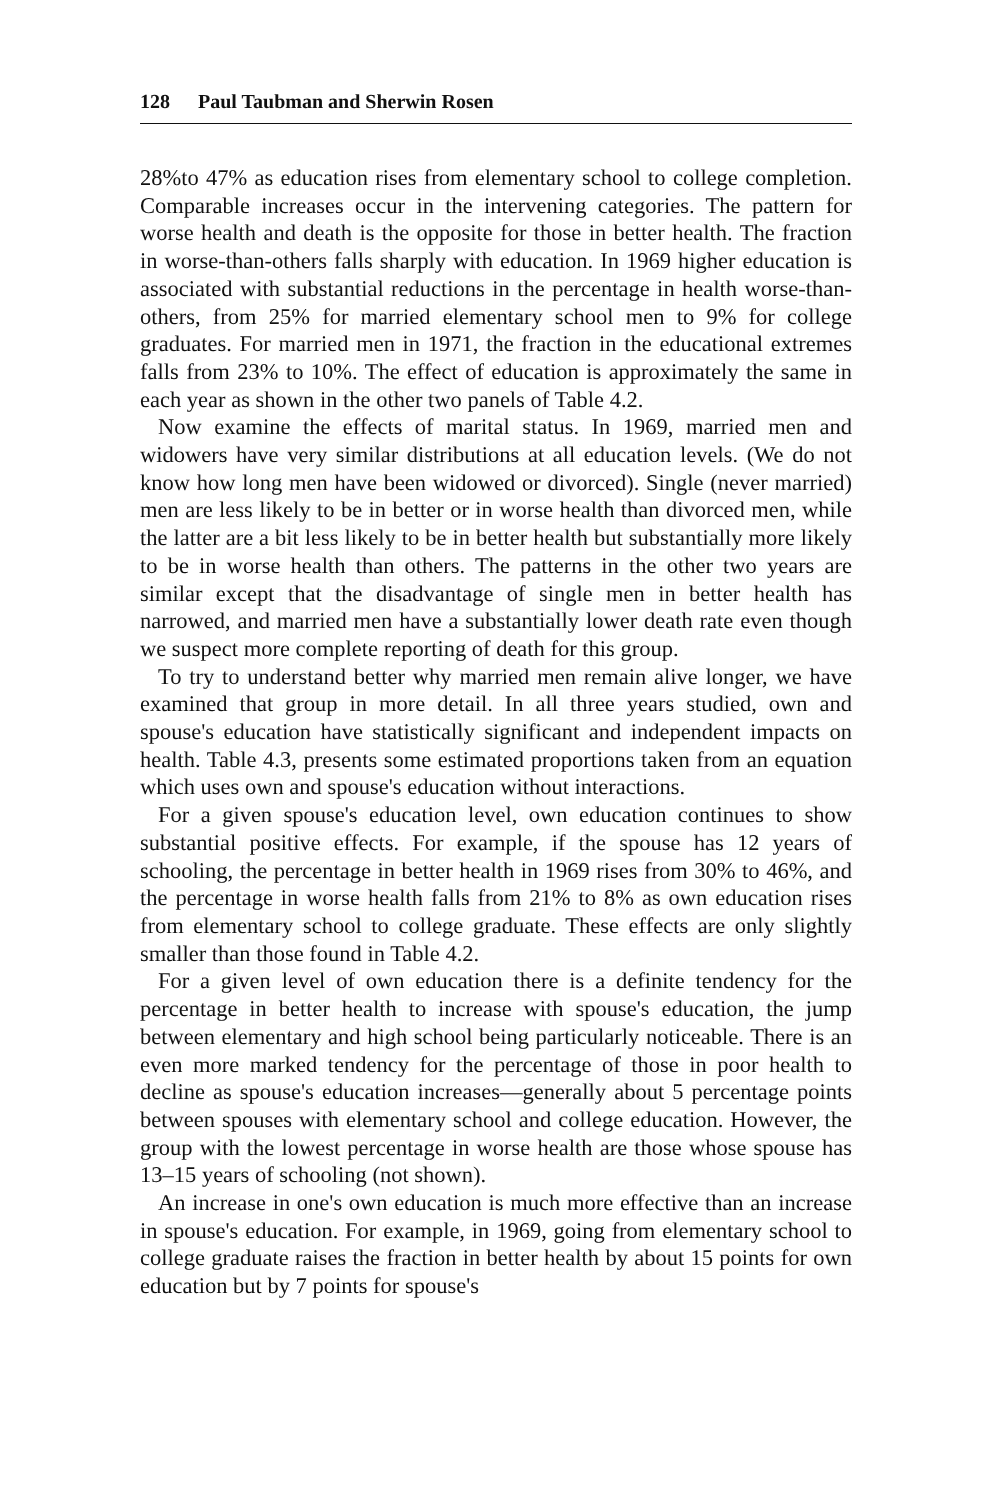128 Paul Taubman and Sherwin Rosen
28%to 47% as education rises from elementary school to college completion. Comparable increases occur in the intervening categories. The pattern for worse health and death is the opposite for those in better health. The fraction in worse-than-others falls sharply with education. In 1969 higher education is associated with substantial reductions in the percentage in health worse-than-others, from 25% for married elementary school men to 9% for college graduates. For married men in 1971, the fraction in the educational extremes falls from 23% to 10%. The effect of education is approximately the same in each year as shown in the other two panels of Table 4.2.
Now examine the effects of marital status. In 1969, married men and widowers have very similar distributions at all education levels. (We do not know how long men have been widowed or divorced). Single (never married) men are less likely to be in better or in worse health than divorced men, while the latter are a bit less likely to be in better health but substantially more likely to be in worse health than others. The patterns in the other two years are similar except that the disadvantage of single men in better health has narrowed, and married men have a substantially lower death rate even though we suspect more complete reporting of death for this group.
To try to understand better why married men remain alive longer, we have examined that group in more detail. In all three years studied, own and spouse's education have statistically significant and independent impacts on health. Table 4.3, presents some estimated proportions taken from an equation which uses own and spouse's education without interactions.
For a given spouse's education level, own education continues to show substantial positive effects. For example, if the spouse has 12 years of schooling, the percentage in better health in 1969 rises from 30% to 46%, and the percentage in worse health falls from 21% to 8% as own education rises from elementary school to college graduate. These effects are only slightly smaller than those found in Table 4.2.
For a given level of own education there is a definite tendency for the percentage in better health to increase with spouse's education, the jump between elementary and high school being particularly noticeable. There is an even more marked tendency for the percentage of those in poor health to decline as spouse's education increases—generally about 5 percentage points between spouses with elementary school and college education. However, the group with the lowest percentage in worse health are those whose spouse has 13–15 years of schooling (not shown).
An increase in one's own education is much more effective than an increase in spouse's education. For example, in 1969, going from elementary school to college graduate raises the fraction in better health by about 15 points for own education but by 7 points for spouse's